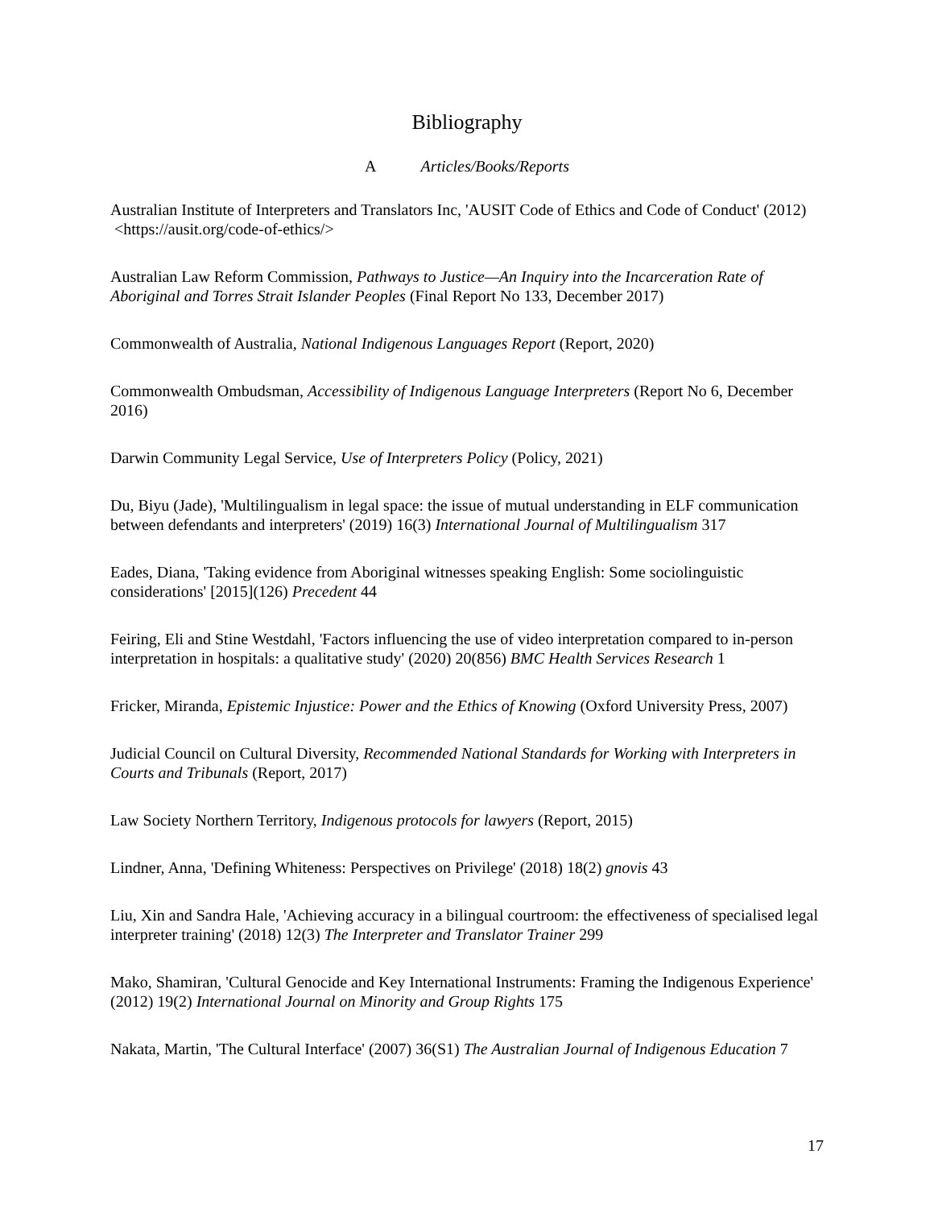Bibliography
A Articles/Books/Reports
Australian Institute of Interpreters and Translators Inc, 'AUSIT Code of Ethics and Code of Conduct' (2012) <https://ausit.org/code-of-ethics/>
Australian Law Reform Commission, Pathways to Justice—An Inquiry into the Incarceration Rate of Aboriginal and Torres Strait Islander Peoples (Final Report No 133, December 2017)
Commonwealth of Australia, National Indigenous Languages Report (Report, 2020)
Commonwealth Ombudsman, Accessibility of Indigenous Language Interpreters (Report No 6, December 2016)
Darwin Community Legal Service, Use of Interpreters Policy (Policy, 2021)
Du, Biyu (Jade), 'Multilingualism in legal space: the issue of mutual understanding in ELF communication between defendants and interpreters' (2019) 16(3) International Journal of Multilingualism 317
Eades, Diana, 'Taking evidence from Aboriginal witnesses speaking English: Some sociolinguistic considerations' [2015](126) Precedent 44
Feiring, Eli and Stine Westdahl, 'Factors influencing the use of video interpretation compared to in-person interpretation in hospitals: a qualitative study' (2020) 20(856) BMC Health Services Research 1
Fricker, Miranda, Epistemic Injustice: Power and the Ethics of Knowing (Oxford University Press, 2007)
Judicial Council on Cultural Diversity, Recommended National Standards for Working with Interpreters in Courts and Tribunals (Report, 2017)
Law Society Northern Territory, Indigenous protocols for lawyers (Report, 2015)
Lindner, Anna, 'Defining Whiteness: Perspectives on Privilege' (2018) 18(2) gnovis 43
Liu, Xin and Sandra Hale, 'Achieving accuracy in a bilingual courtroom: the effectiveness of specialised legal interpreter training' (2018) 12(3) The Interpreter and Translator Trainer 299
Mako, Shamiran, 'Cultural Genocide and Key International Instruments: Framing the Indigenous Experience' (2012) 19(2) International Journal on Minority and Group Rights 175
Nakata, Martin, 'The Cultural Interface' (2007) 36(S1) The Australian Journal of Indigenous Education 7
17